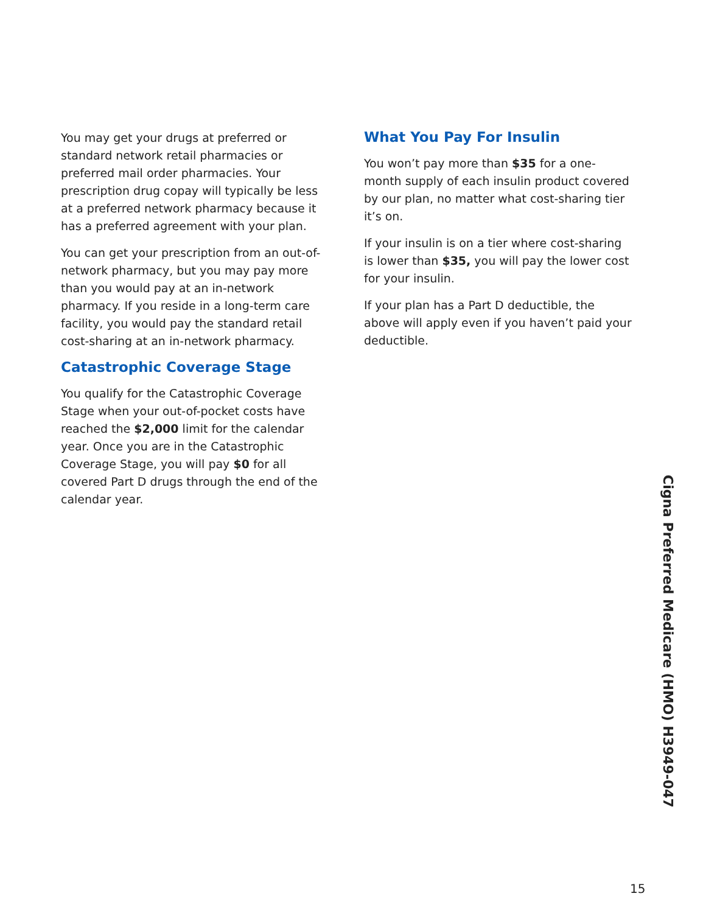You may get your drugs at preferred or standard network retail pharmacies or preferred mail order pharmacies. Your prescription drug copay will typically be less at a preferred network pharmacy because it has a preferred agreement with your plan.
You can get your prescription from an out-of-network pharmacy, but you may pay more than you would pay at an in-network pharmacy. If you reside in a long-term care facility, you would pay the standard retail cost-sharing at an in-network pharmacy.
Catastrophic Coverage Stage
You qualify for the Catastrophic Coverage Stage when your out-of-pocket costs have reached the $2,000 limit for the calendar year. Once you are in the Catastrophic Coverage Stage, you will pay $0 for all covered Part D drugs through the end of the calendar year.
What You Pay For Insulin
You won’t pay more than $35 for a one-month supply of each insulin product covered by our plan, no matter what cost-sharing tier it’s on.
If your insulin is on a tier where cost-sharing is lower than $35, you will pay the lower cost for your insulin.
If your plan has a Part D deductible, the above will apply even if you haven’t paid your deductible.
Cigna Preferred Medicare (HMO) H3949-047
15